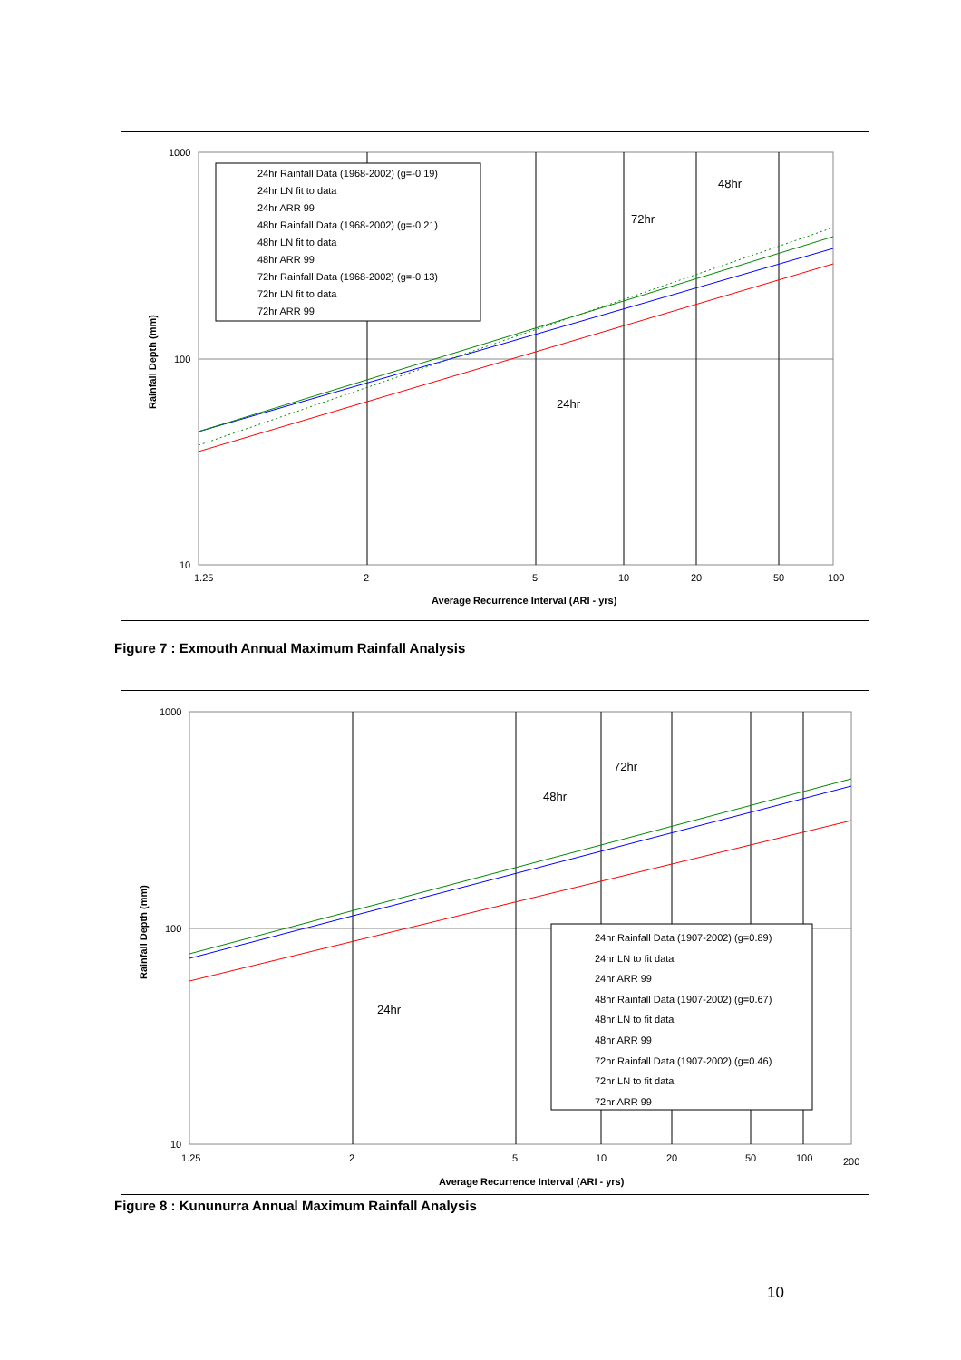1000
100
10
1.25
2
5
10
20
50
100
Average Recurrence Interval (ARI - yrs)
Rainfall Depth (mm)
72hr
48hr
24hr
24hr Rainfall Data (1968-2002) (g=-0.19)
24hr LN fit to data
24hr ARR 99
48hr Rainfall Data (1968-2002) (g=-0.21)
48hr LN fit to data
48hr ARR 99
72hr Rainfall Data (1968-2002) (g=-0.13)
72hr LN fit to data
72hr ARR 99
Figure 7 : Exmouth Annual Maximum Rainfall Analysis
1000
100
10
1.25
2
5
10
20
50
100
200
Average Recurrence Interval (ARI - yrs)
Rainfall Depth (mm)
72hr
48hr
24hr
24hr Rainfall Data (1907-2002) (g=0.89)
24hr LN to fit data
24hr ARR 99
48hr Rainfall Data (1907-2002) (g=0.67)
48hr LN to fit data
48hr ARR 99
72hr Rainfall Data (1907-2002) (g=0.46)
72hr LN to fit data
72hr ARR 99
Figure 8 : Kununurra Annual Maximum Rainfall Analysis
10